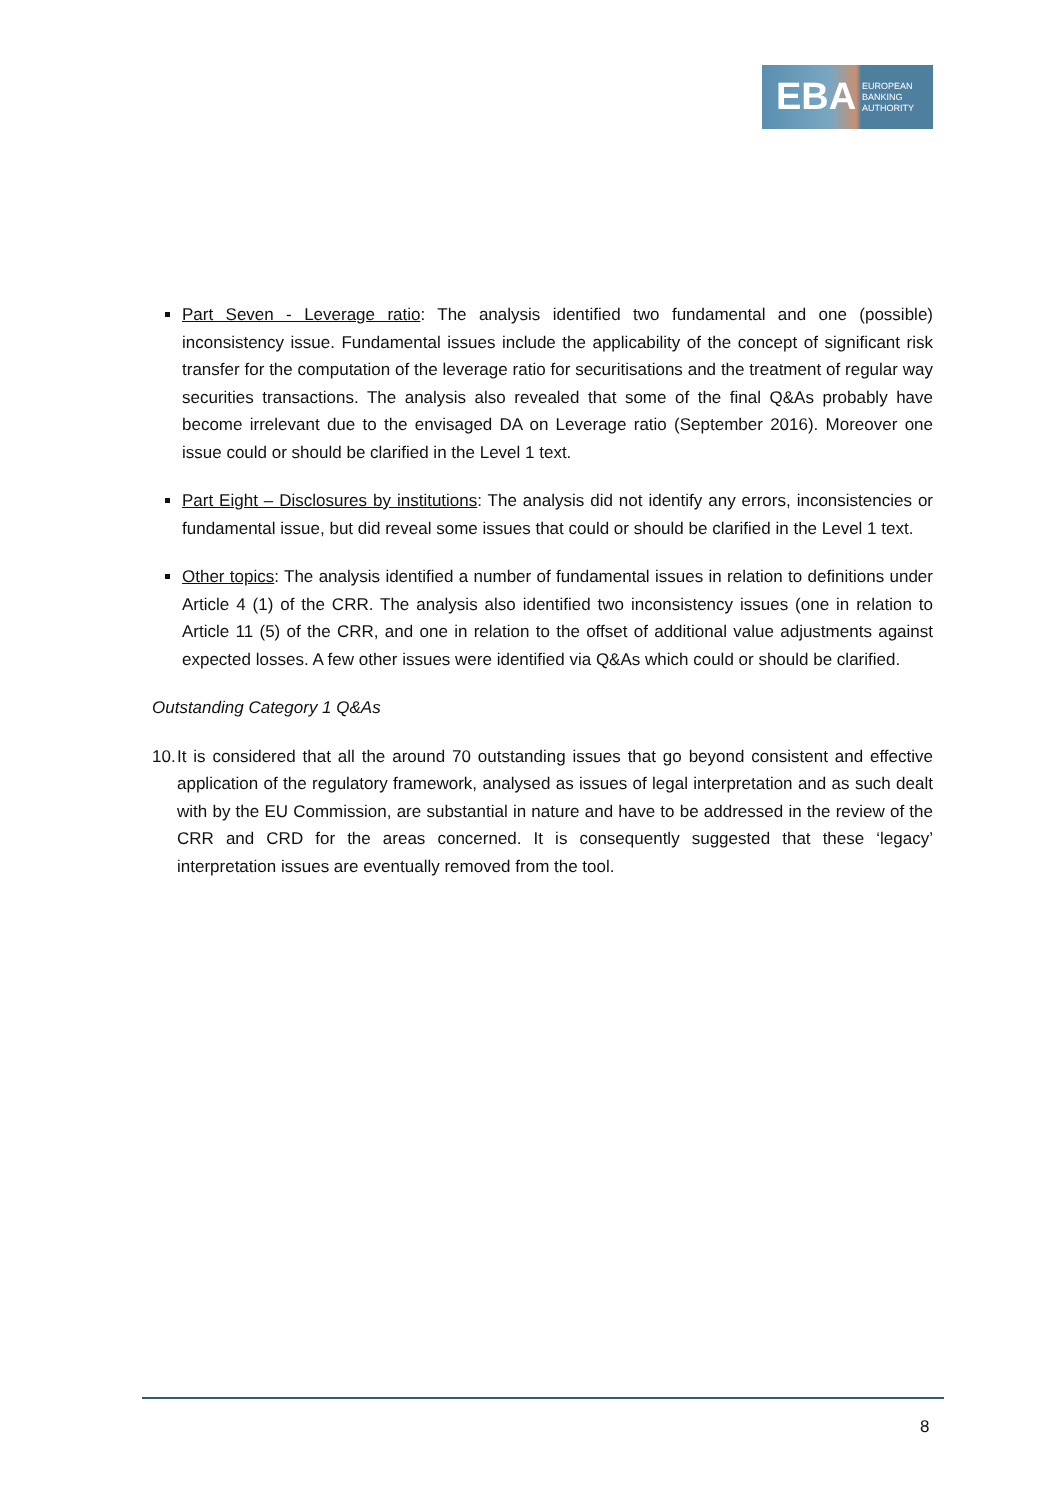EBA EUROPEAN
BANKING
AUTHORITY
Part Seven - Leverage ratio: The analysis identified two fundamental and one (possible) inconsistency issue. Fundamental issues include the applicability of the concept of significant risk transfer for the computation of the leverage ratio for securitisations and the treatment of regular way securities transactions. The analysis also revealed that some of the final Q&As probably have become irrelevant due to the envisaged DA on Leverage ratio (September 2016). Moreover one issue could or should be clarified in the Level 1 text.
Part Eight – Disclosures by institutions: The analysis did not identify any errors, inconsistencies or fundamental issue, but did reveal some issues that could or should be clarified in the Level 1 text.
Other topics: The analysis identified a number of fundamental issues in relation to definitions under Article 4 (1) of the CRR. The analysis also identified two inconsistency issues (one in relation to Article 11 (5) of the CRR, and one in relation to the offset of additional value adjustments against expected losses. A few other issues were identified via Q&As which could or should be clarified.
Outstanding Category 1 Q&As
10.
It is considered that all the around 70 outstanding issues that go beyond consistent and effective application of the regulatory framework, analysed as issues of legal interpretation and as such dealt with by the EU Commission, are substantial in nature and have to be addressed in the review of the CRR and CRD for the areas concerned. It is consequently suggested that these ‘legacy’ interpretation issues are eventually removed from the tool.
8